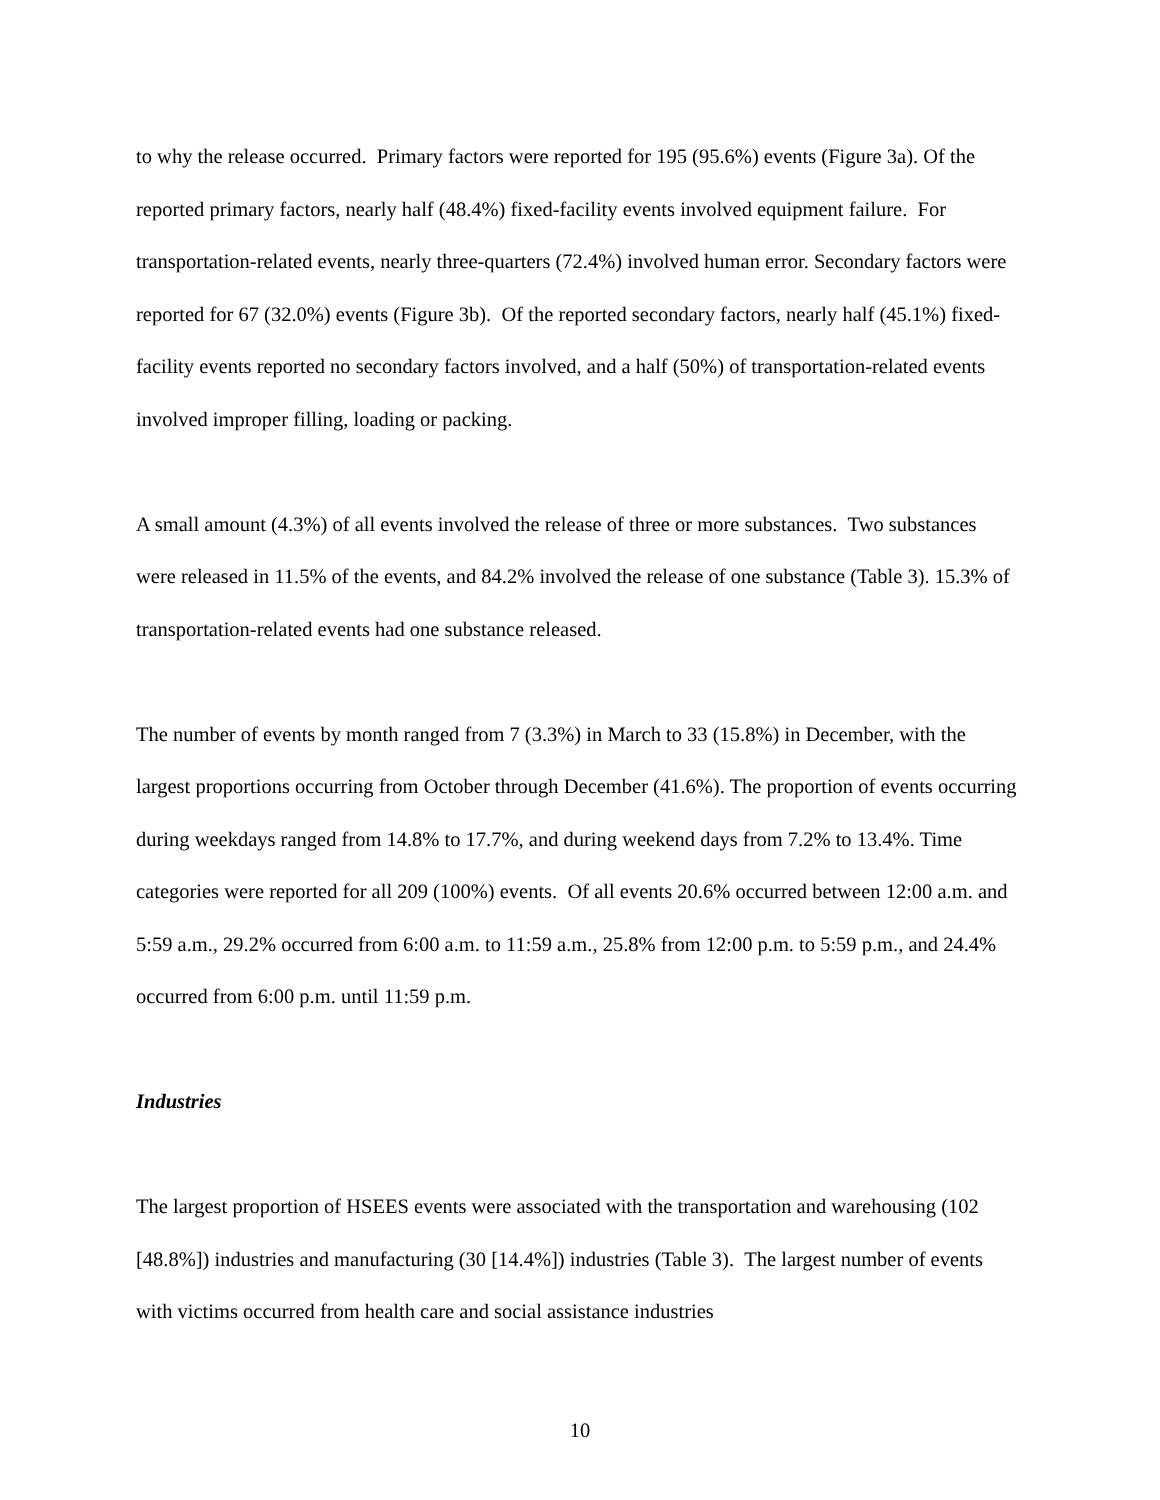to why the release occurred. Primary factors were reported for 195 (95.6%) events (Figure 3a). Of the reported primary factors, nearly half (48.4%) fixed-facility events involved equipment failure. For transportation-related events, nearly three-quarters (72.4%) involved human error. Secondary factors were reported for 67 (32.0%) events (Figure 3b). Of the reported secondary factors, nearly half (45.1%) fixed-facility events reported no secondary factors involved, and a half (50%) of transportation-related events involved improper filling, loading or packing.
A small amount (4.3%) of all events involved the release of three or more substances. Two substances were released in 11.5% of the events, and 84.2% involved the release of one substance (Table 3). 15.3% of transportation-related events had one substance released.
The number of events by month ranged from 7 (3.3%) in March to 33 (15.8%) in December, with the largest proportions occurring from October through December (41.6%). The proportion of events occurring during weekdays ranged from 14.8% to 17.7%, and during weekend days from 7.2% to 13.4%. Time categories were reported for all 209 (100%) events. Of all events 20.6% occurred between 12:00 a.m. and 5:59 a.m., 29.2% occurred from 6:00 a.m. to 11:59 a.m., 25.8% from 12:00 p.m. to 5:59 p.m., and 24.4% occurred from 6:00 p.m. until 11:59 p.m.
Industries
The largest proportion of HSEES events were associated with the transportation and warehousing (102 [48.8%]) industries and manufacturing (30 [14.4%]) industries (Table 3). The largest number of events with victims occurred from health care and social assistance industries
10